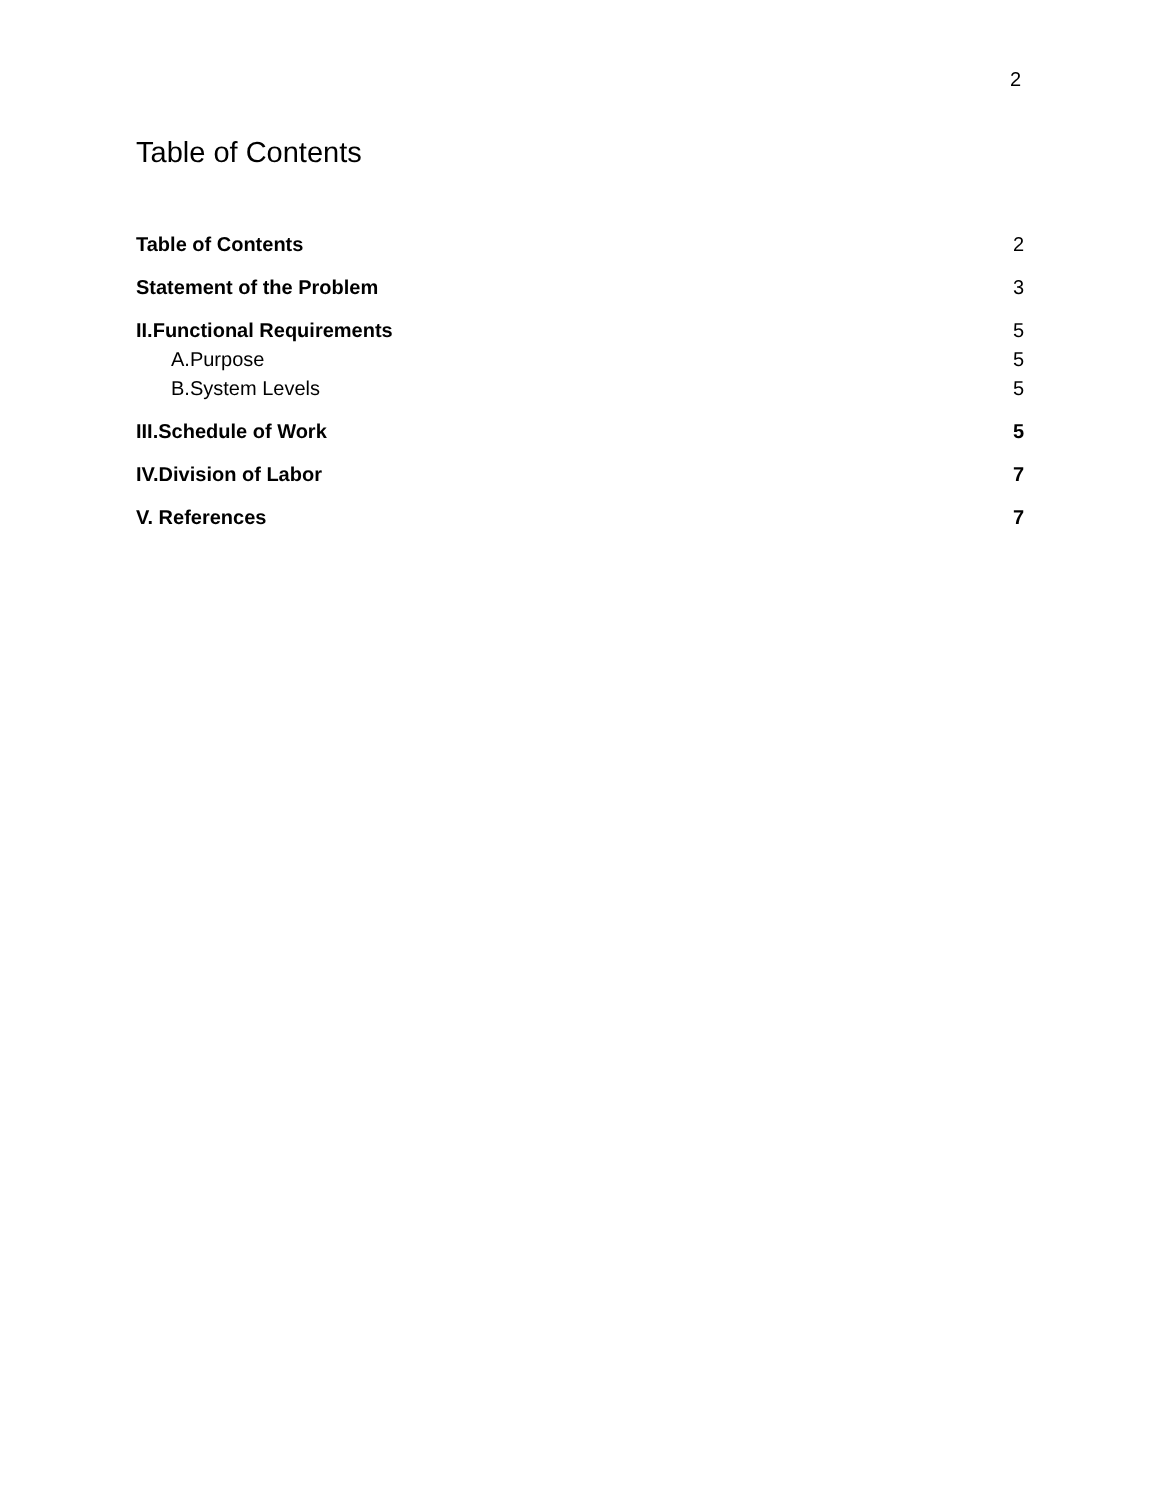2
Table of Contents
Table of Contents 2
Statement of the Problem 3
II.Functional Requirements 5
A.Purpose 5
B.System Levels 5
III.Schedule of Work 5
IV.Division of Labor 7
V. References 7